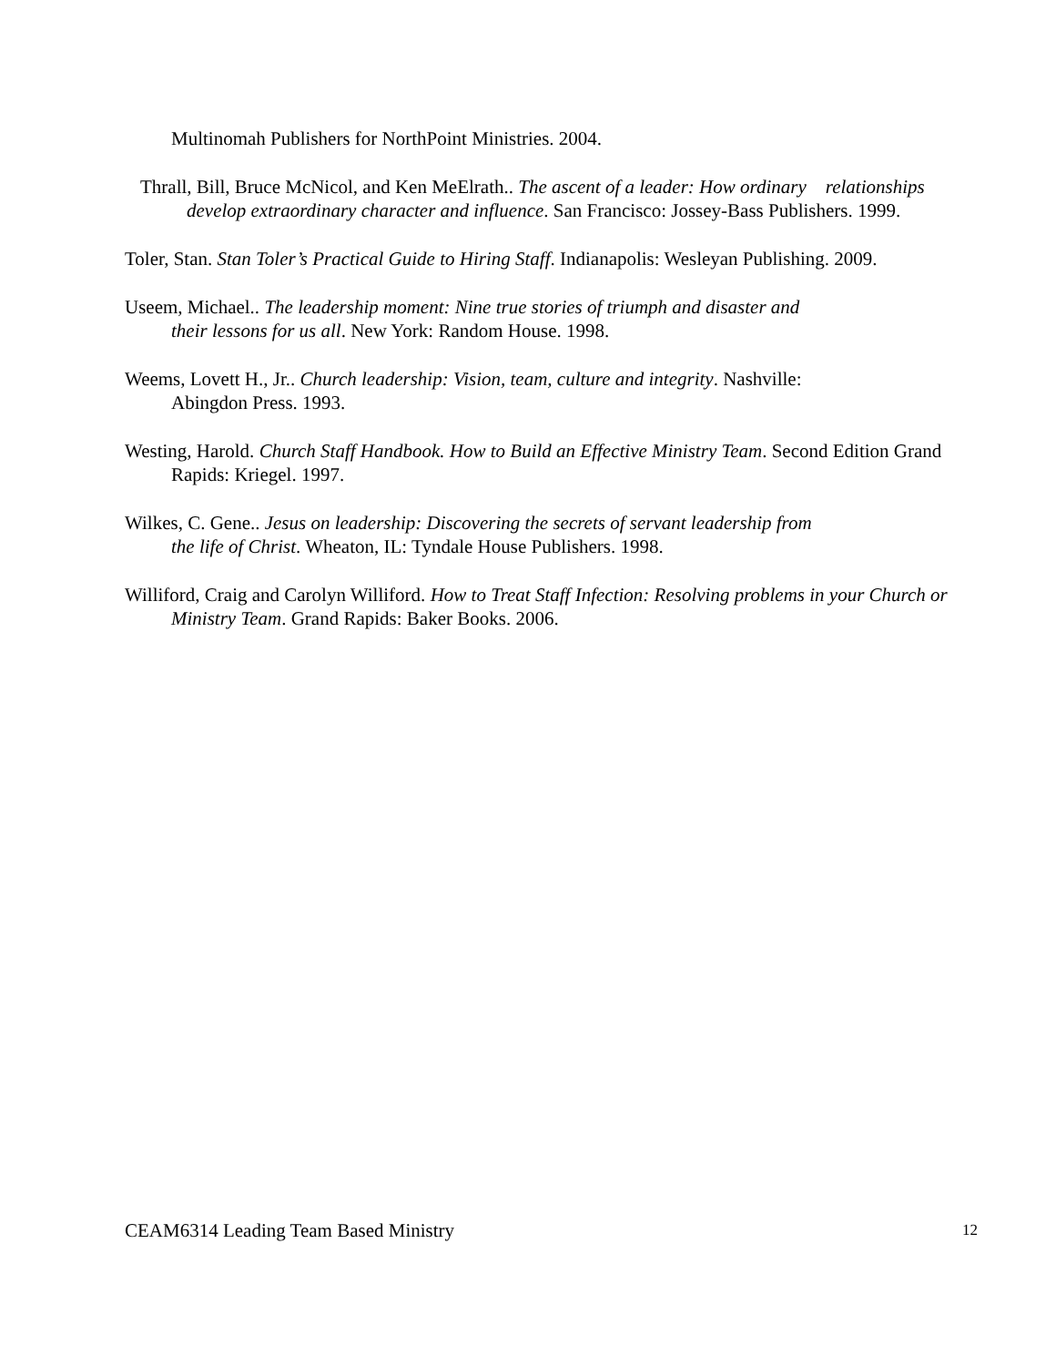Multinomah Publishers for NorthPoint Ministries. 2004.
Thrall, Bill, Bruce McNicol, and Ken MeElrath.. The ascent of a leader: How ordinary relationships develop extraordinary character and influence. San Francisco: Jossey-Bass Publishers. 1999.
Toler, Stan. Stan Toler’s Practical Guide to Hiring Staff. Indianapolis: Wesleyan Publishing. 2009.
Useem, Michael.. The leadership moment: Nine true stories of triumph and disaster and
their lessons for us all. New York: Random House. 1998.
Weems, Lovett H., Jr.. Church leadership: Vision, team, culture and integrity. Nashville:
Abingdon Press. 1993.
Westing, Harold. Church Staff Handbook. How to Build an Effective Ministry Team. Second Edition Grand Rapids: Kriegel. 1997.
Wilkes, C. Gene.. Jesus on leadership: Discovering the secrets of servant leadership from
the life of Christ. Wheaton, IL: Tyndale House Publishers. 1998.
Williford, Craig and Carolyn Williford. How to Treat Staff Infection: Resolving problems in your Church or Ministry Team. Grand Rapids: Baker Books. 2006.
CEAM6314 Leading Team Based Ministry 12